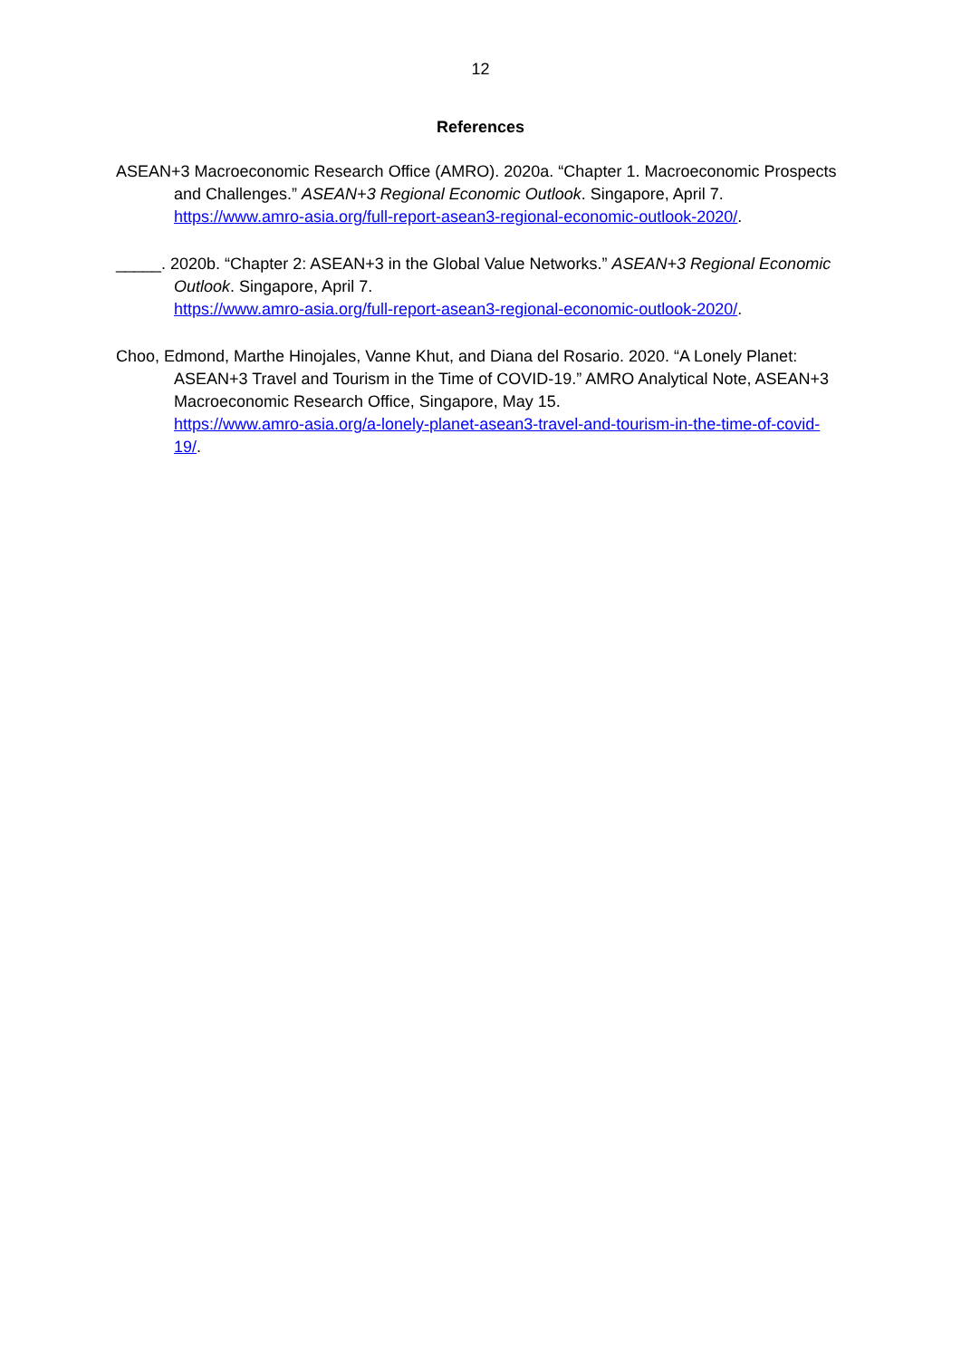12
References
ASEAN+3 Macroeconomic Research Office (AMRO). 2020a. “Chapter 1. Macroeconomic Prospects and Challenges.” ASEAN+3 Regional Economic Outlook. Singapore, April 7.
https://www.amro-asia.org/full-report-asean3-regional-economic-outlook-2020/.
_____. 2020b. “Chapter 2: ASEAN+3 in the Global Value Networks.” ASEAN+3 Regional Economic Outlook. Singapore, April 7.
https://www.amro-asia.org/full-report-asean3-regional-economic-outlook-2020/.
Choo, Edmond, Marthe Hinojales, Vanne Khut, and Diana del Rosario. 2020. “A Lonely Planet: ASEAN+3 Travel and Tourism in the Time of COVID-19.” AMRO Analytical Note, ASEAN+3 Macroeconomic Research Office, Singapore, May 15.
https://www.amro-asia.org/a-lonely-planet-asean3-travel-and-tourism-in-the-time-of-covid-19/.